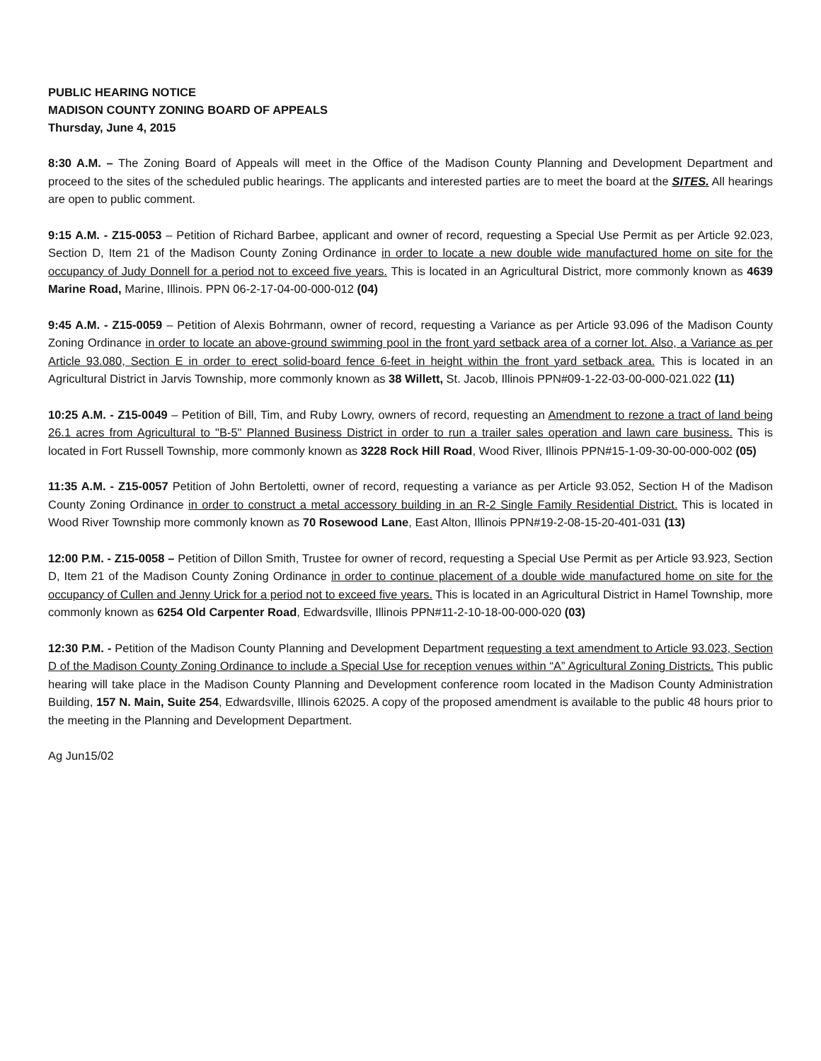PUBLIC HEARING NOTICE
MADISON COUNTY ZONING BOARD OF APPEALS
Thursday, June 4, 2015
8:30 A.M. – The Zoning Board of Appeals will meet in the Office of the Madison County Planning and Development Department and proceed to the sites of the scheduled public hearings. The applicants and interested parties are to meet the board at the SITES. All hearings are open to public comment.
9:15 A.M. - Z15-0053 – Petition of Richard Barbee, applicant and owner of record, requesting a Special Use Permit as per Article 92.023, Section D, Item 21 of the Madison County Zoning Ordinance in order to locate a new double wide manufactured home on site for the occupancy of Judy Donnell for a period not to exceed five years. This is located in an Agricultural District, more commonly known as 4639 Marine Road, Marine, Illinois. PPN 06-2-17-04-00-000-012 (04)
9:45 A.M. - Z15-0059 – Petition of Alexis Bohrmann, owner of record, requesting a Variance as per Article 93.096 of the Madison County Zoning Ordinance in order to locate an above-ground swimming pool in the front yard setback area of a corner lot. Also, a Variance as per Article 93.080, Section E in order to erect solid-board fence 6-feet in height within the front yard setback area. This is located in an Agricultural District in Jarvis Township, more commonly known as 38 Willett, St. Jacob, Illinois PPN#09-1-22-03-00-000-021.022 (11)
10:25 A.M. - Z15-0049 – Petition of Bill, Tim, and Ruby Lowry, owners of record, requesting an Amendment to rezone a tract of land being 26.1 acres from Agricultural to "B-5" Planned Business District in order to run a trailer sales operation and lawn care business. This is located in Fort Russell Township, more commonly known as 3228 Rock Hill Road, Wood River, Illinois PPN#15-1-09-30-00-000-002 (05)
11:35 A.M. - Z15-0057 Petition of John Bertoletti, owner of record, requesting a variance as per Article 93.052, Section H of the Madison County Zoning Ordinance in order to construct a metal accessory building in an R-2 Single Family Residential District. This is located in Wood River Township more commonly known as 70 Rosewood Lane, East Alton, Illinois PPN#19-2-08-15-20-401-031 (13)
12:00 P.M. - Z15-0058 – Petition of Dillon Smith, Trustee for owner of record, requesting a Special Use Permit as per Article 93.923, Section D, Item 21 of the Madison County Zoning Ordinance in order to continue placement of a double wide manufactured home on site for the occupancy of Cullen and Jenny Urick for a period not to exceed five years. This is located in an Agricultural District in Hamel Township, more commonly known as 6254 Old Carpenter Road, Edwardsville, Illinois PPN#11-2-10-18-00-000-020 (03)
12:30 P.M. - Petition of the Madison County Planning and Development Department requesting a text amendment to Article 93.023, Section D of the Madison County Zoning Ordinance to include a Special Use for reception venues within “A” Agricultural Zoning Districts. This public hearing will take place in the Madison County Planning and Development conference room located in the Madison County Administration Building, 157 N. Main, Suite 254, Edwardsville, Illinois 62025. A copy of the proposed amendment is available to the public 48 hours prior to the meeting in the Planning and Development Department.
Ag Jun15/02